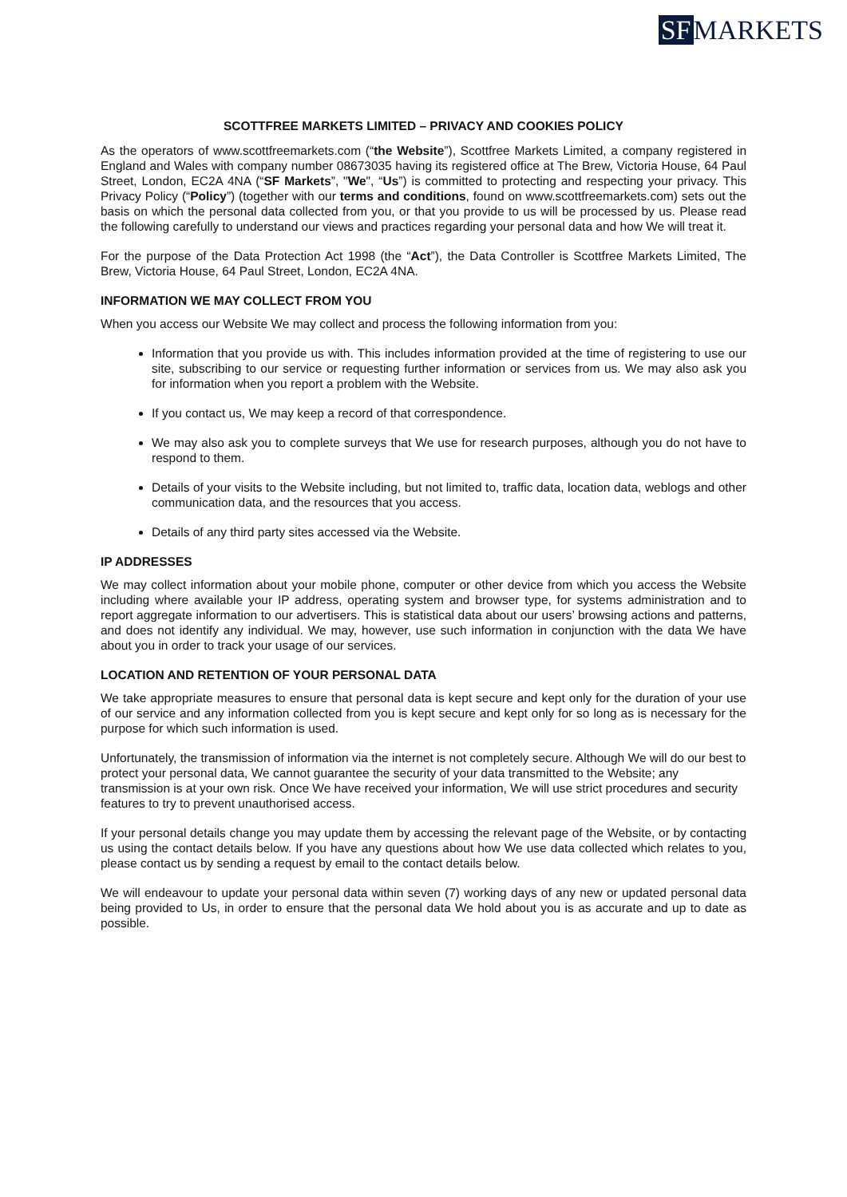SF MARKETS
SCOTTFREE MARKETS LIMITED – PRIVACY AND COOKIES POLICY
As the operators of www.scottfreemarkets.com (“the Website”), Scottfree Markets Limited, a company registered in England and Wales with company number 08673035 having its registered office at The Brew, Victoria House, 64 Paul Street, London, EC2A 4NA (“SF Markets”, "We", “Us”) is committed to protecting and respecting your privacy. This Privacy Policy (“Policy”) (together with our terms and conditions, found on www.scottfreemarkets.com) sets out the basis on which the personal data collected from you, or that you provide to us will be processed by us. Please read the following carefully to understand our views and practices regarding your personal data and how We will treat it.
For the purpose of the Data Protection Act 1998 (the “Act”), the Data Controller is Scottfree Markets Limited, The Brew, Victoria House, 64 Paul Street, London, EC2A 4NA.
INFORMATION WE MAY COLLECT FROM YOU
When you access our Website We may collect and process the following information from you:
Information that you provide us with. This includes information provided at the time of registering to use our site, subscribing to our service or requesting further information or services from us. We may also ask you for information when you report a problem with the Website.
If you contact us, We may keep a record of that correspondence.
We may also ask you to complete surveys that We use for research purposes, although you do not have to respond to them.
Details of your visits to the Website including, but not limited to, traffic data, location data, weblogs and other communication data, and the resources that you access.
Details of any third party sites accessed via the Website.
IP ADDRESSES
We may collect information about your mobile phone, computer or other device from which you access the Website including where available your IP address, operating system and browser type, for systems administration and to report aggregate information to our advertisers. This is statistical data about our users’ browsing actions and patterns, and does not identify any individual. We may, however, use such information in conjunction with the data We have about you in order to track your usage of our services.
LOCATION AND RETENTION OF YOUR PERSONAL DATA
We take appropriate measures to ensure that personal data is kept secure and kept only for the duration of your use of our service and any information collected from you is kept secure and kept only for so long as is necessary for the purpose for which such information is used.
Unfortunately, the transmission of information via the internet is not completely secure. Although We will do our best to protect your personal data, We cannot guarantee the security of your data transmitted to the Website; any transmission is at your own risk. Once We have received your information, We will use strict procedures and security features to try to prevent unauthorised access.
If your personal details change you may update them by accessing the relevant page of the Website, or by contacting us using the contact details below. If you have any questions about how We use data collected which relates to you, please contact us by sending a request by email to the contact details below.
We will endeavour to update your personal data within seven (7) working days of any new or updated personal data being provided to Us, in order to ensure that the personal data We hold about you is as accurate and up to date as possible.